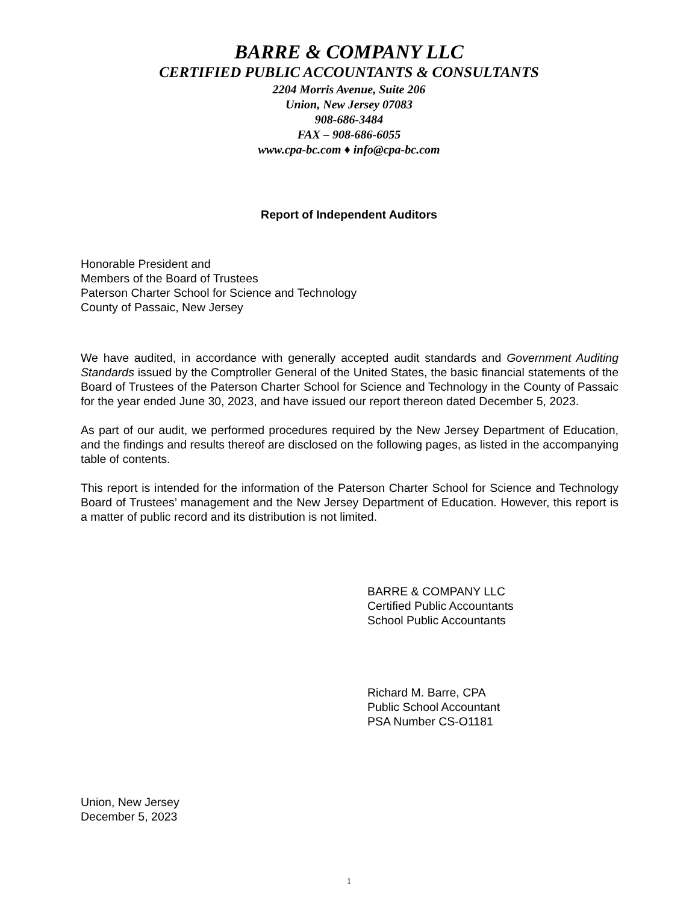BARRE & COMPANY LLC
CERTIFIED PUBLIC ACCOUNTANTS & CONSULTANTS
2204 Morris Avenue, Suite 206
Union, New Jersey 07083
908-686-3484
FAX – 908-686-6055
www.cpa-bc.com ♦ info@cpa-bc.com
Report of Independent Auditors
Honorable President and
Members of the Board of Trustees
Paterson Charter School for Science and Technology
County of Passaic, New Jersey
We have audited, in accordance with generally accepted audit standards and Government Auditing Standards issued by the Comptroller General of the United States, the basic financial statements of the Board of Trustees of the Paterson Charter School for Science and Technology in the County of Passaic for the year ended June 30, 2023, and have issued our report thereon dated December 5, 2023.
As part of our audit, we performed procedures required by the New Jersey Department of Education, and the findings and results thereof are disclosed on the following pages, as listed in the accompanying table of contents.
This report is intended for the information of the Paterson Charter School for Science and Technology Board of Trustees’ management and the New Jersey Department of Education. However, this report is a matter of public record and its distribution is not limited.
BARRE & COMPANY LLC
Certified Public Accountants
School Public Accountants
Richard M. Barre, CPA
Public School Accountant
PSA Number CS-O1181
Union, New Jersey
December 5, 2023
1